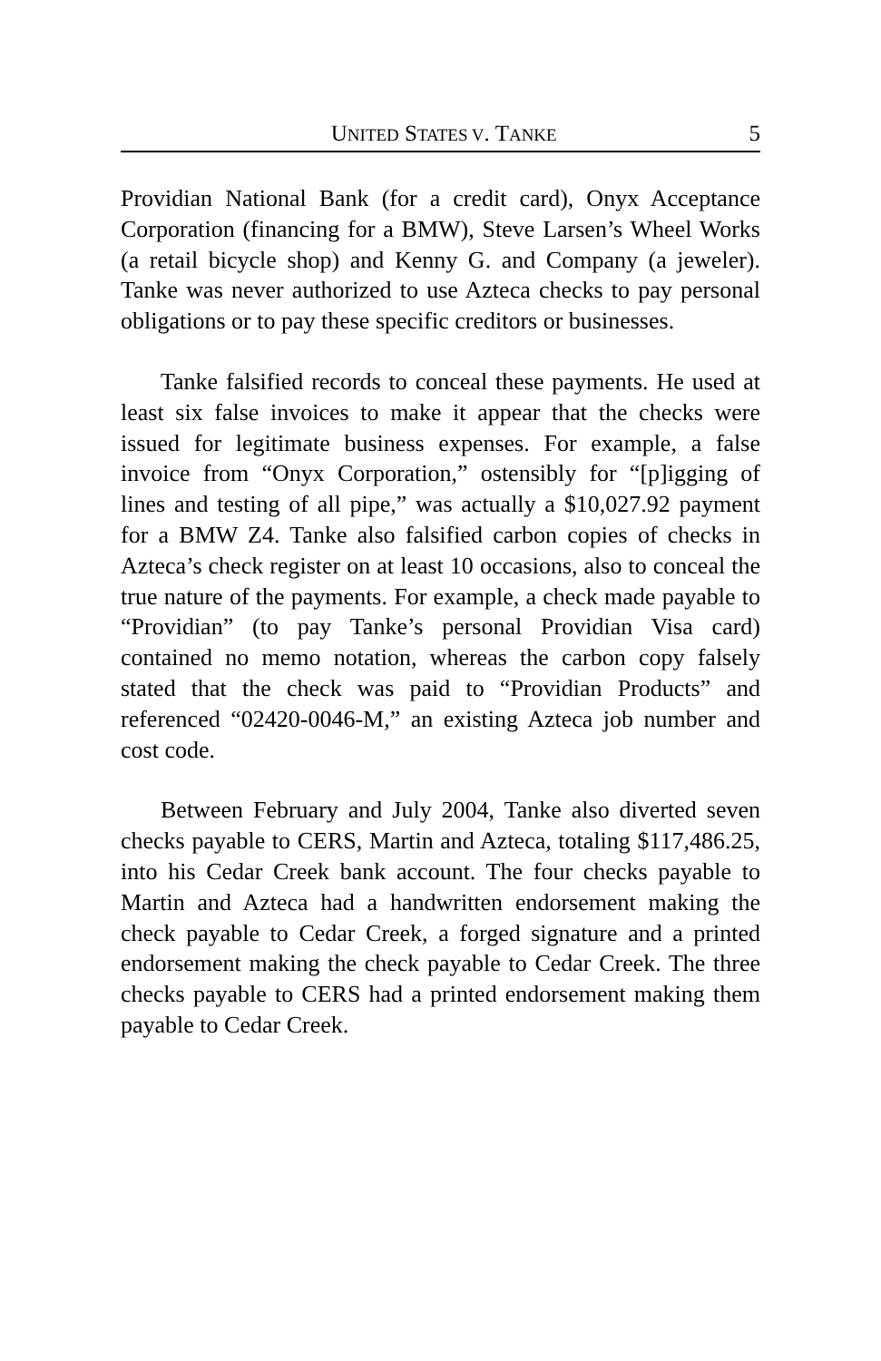UNITED STATES V. TANKE 5
Providian National Bank (for a credit card), Onyx Acceptance Corporation (financing for a BMW), Steve Larsen’s Wheel Works (a retail bicycle shop) and Kenny G. and Company (a jeweler). Tanke was never authorized to use Azteca checks to pay personal obligations or to pay these specific creditors or businesses.
Tanke falsified records to conceal these payments. He used at least six false invoices to make it appear that the checks were issued for legitimate business expenses. For example, a false invoice from “Onyx Corporation,” ostensibly for “[p]igging of lines and testing of all pipe,” was actually a $10,027.92 payment for a BMW Z4. Tanke also falsified carbon copies of checks in Azteca’s check register on at least 10 occasions, also to conceal the true nature of the payments. For example, a check made payable to “Providian” (to pay Tanke’s personal Providian Visa card) contained no memo notation, whereas the carbon copy falsely stated that the check was paid to “Providian Products” and referenced “02420-0046-M,” an existing Azteca job number and cost code.
Between February and July 2004, Tanke also diverted seven checks payable to CERS, Martin and Azteca, totaling $117,486.25, into his Cedar Creek bank account. The four checks payable to Martin and Azteca had a handwritten endorsement making the check payable to Cedar Creek, a forged signature and a printed endorsement making the check payable to Cedar Creek. The three checks payable to CERS had a printed endorsement making them payable to Cedar Creek.